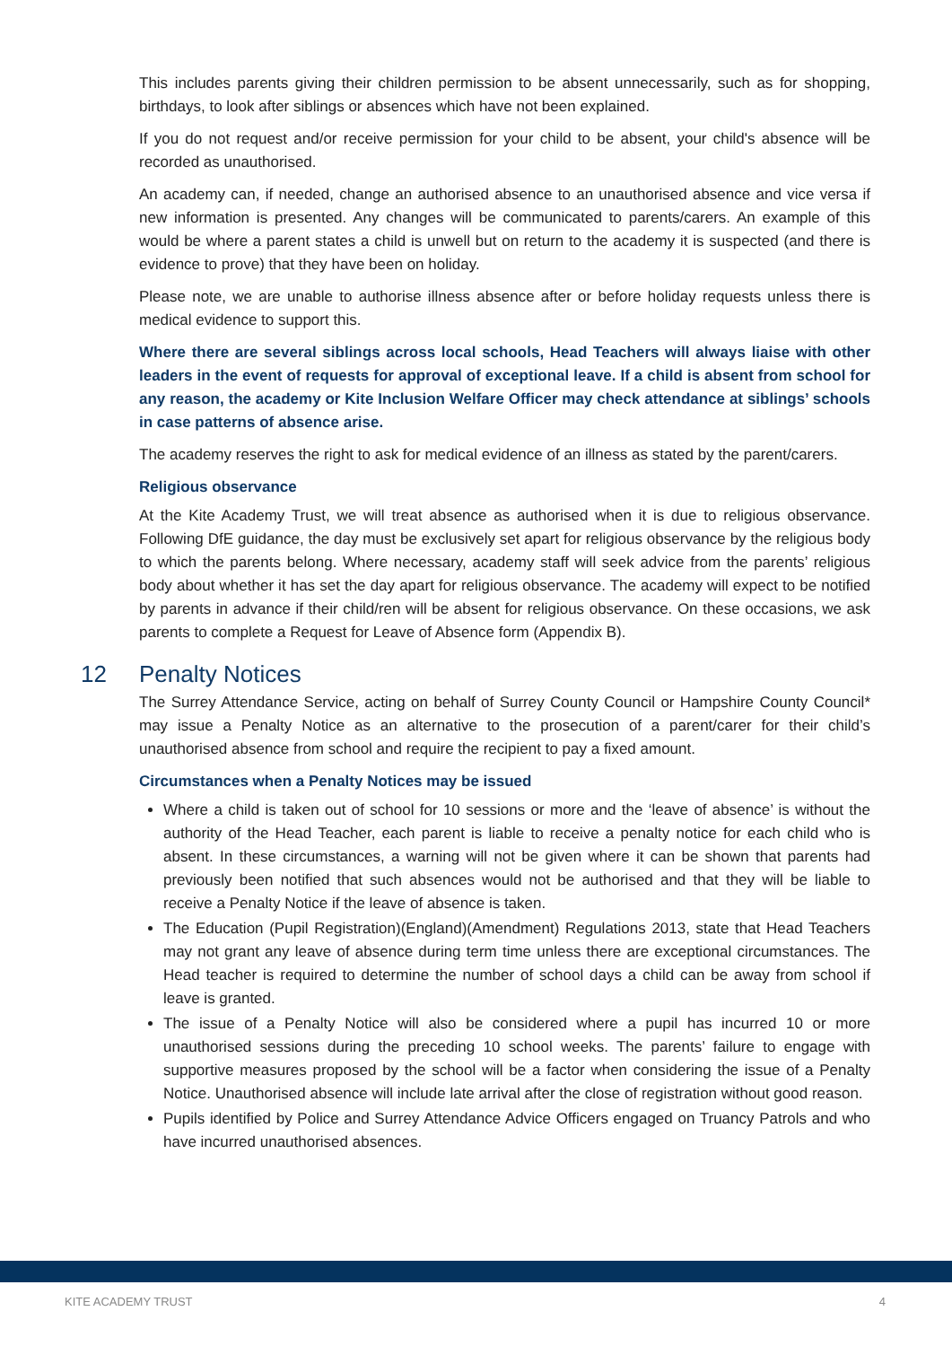This includes parents giving their children permission to be absent unnecessarily, such as for shopping, birthdays, to look after siblings or absences which have not been explained.
If you do not request and/or receive permission for your child to be absent, your child's absence will be recorded as unauthorised.
An academy can, if needed, change an authorised absence to an unauthorised absence and vice versa if new information is presented. Any changes will be communicated to parents/carers. An example of this would be where a parent states a child is unwell but on return to the academy it is suspected (and there is evidence to prove) that they have been on holiday.
Please note, we are unable to authorise illness absence after or before holiday requests unless there is medical evidence to support this.
Where there are several siblings across local schools, Head Teachers will always liaise with other leaders in the event of requests for approval of exceptional leave. If a child is absent from school for any reason, the academy or Kite Inclusion Welfare Officer may check attendance at siblings’ schools in case patterns of absence arise.
The academy reserves the right to ask for medical evidence of an illness as stated by the parent/carers.
Religious observance
At the Kite Academy Trust, we will treat absence as authorised when it is due to religious observance. Following DfE guidance, the day must be exclusively set apart for religious observance by the religious body to which the parents belong. Where necessary, academy staff will seek advice from the parents’ religious body about whether it has set the day apart for religious observance. The academy will expect to be notified by parents in advance if their child/ren will be absent for religious observance. On these occasions, we ask parents to complete a Request for Leave of Absence form (Appendix B).
12 Penalty Notices
The Surrey Attendance Service, acting on behalf of Surrey County Council or Hampshire County Council* may issue a Penalty Notice as an alternative to the prosecution of a parent/carer for their child’s unauthorised absence from school and require the recipient to pay a fixed amount.
Circumstances when a Penalty Notices may be issued
Where a child is taken out of school for 10 sessions or more and the ‘leave of absence’ is without the authority of the Head Teacher, each parent is liable to receive a penalty notice for each child who is absent. In these circumstances, a warning will not be given where it can be shown that parents had previously been notified that such absences would not be authorised and that they will be liable to receive a Penalty Notice if the leave of absence is taken.
The Education (Pupil Registration)(England)(Amendment) Regulations 2013, state that Head Teachers may not grant any leave of absence during term time unless there are exceptional circumstances. The Head teacher is required to determine the number of school days a child can be away from school if leave is granted.
The issue of a Penalty Notice will also be considered where a pupil has incurred 10 or more unauthorised sessions during the preceding 10 school weeks. The parents’ failure to engage with supportive measures proposed by the school will be a factor when considering the issue of a Penalty Notice. Unauthorised absence will include late arrival after the close of registration without good reason.
Pupils identified by Police and Surrey Attendance Advice Officers engaged on Truancy Patrols and who have incurred unauthorised absences.
KITE ACADEMY TRUST 4